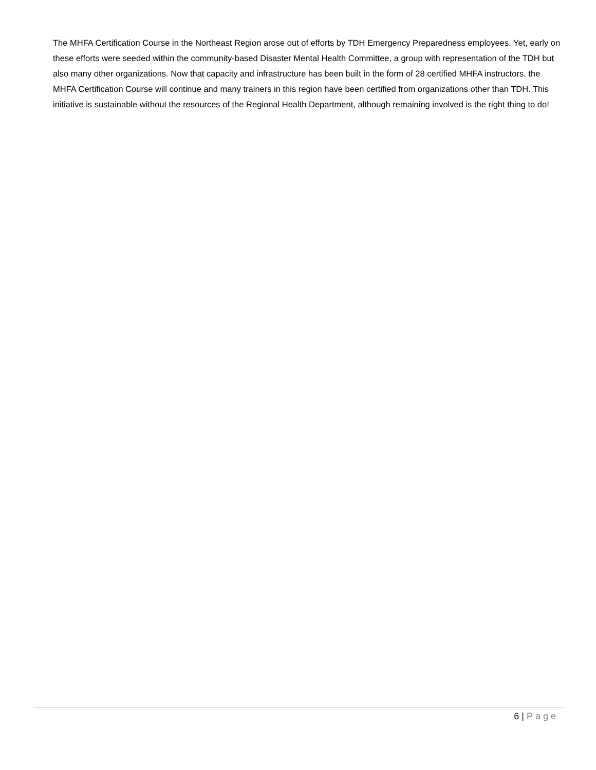The MHFA Certification Course in the Northeast Region arose out of efforts by TDH Emergency Preparedness employees. Yet, early on these efforts were seeded within the community-based Disaster Mental Health Committee, a group with representation of the TDH but also many other organizations. Now that capacity and infrastructure has been built in the form of 28 certified MHFA instructors, the MHFA Certification Course will continue and many trainers in this region have been certified from organizations other than TDH. This initiative is sustainable without the resources of the Regional Health Department, although remaining involved is the right thing to do!
6 | Page